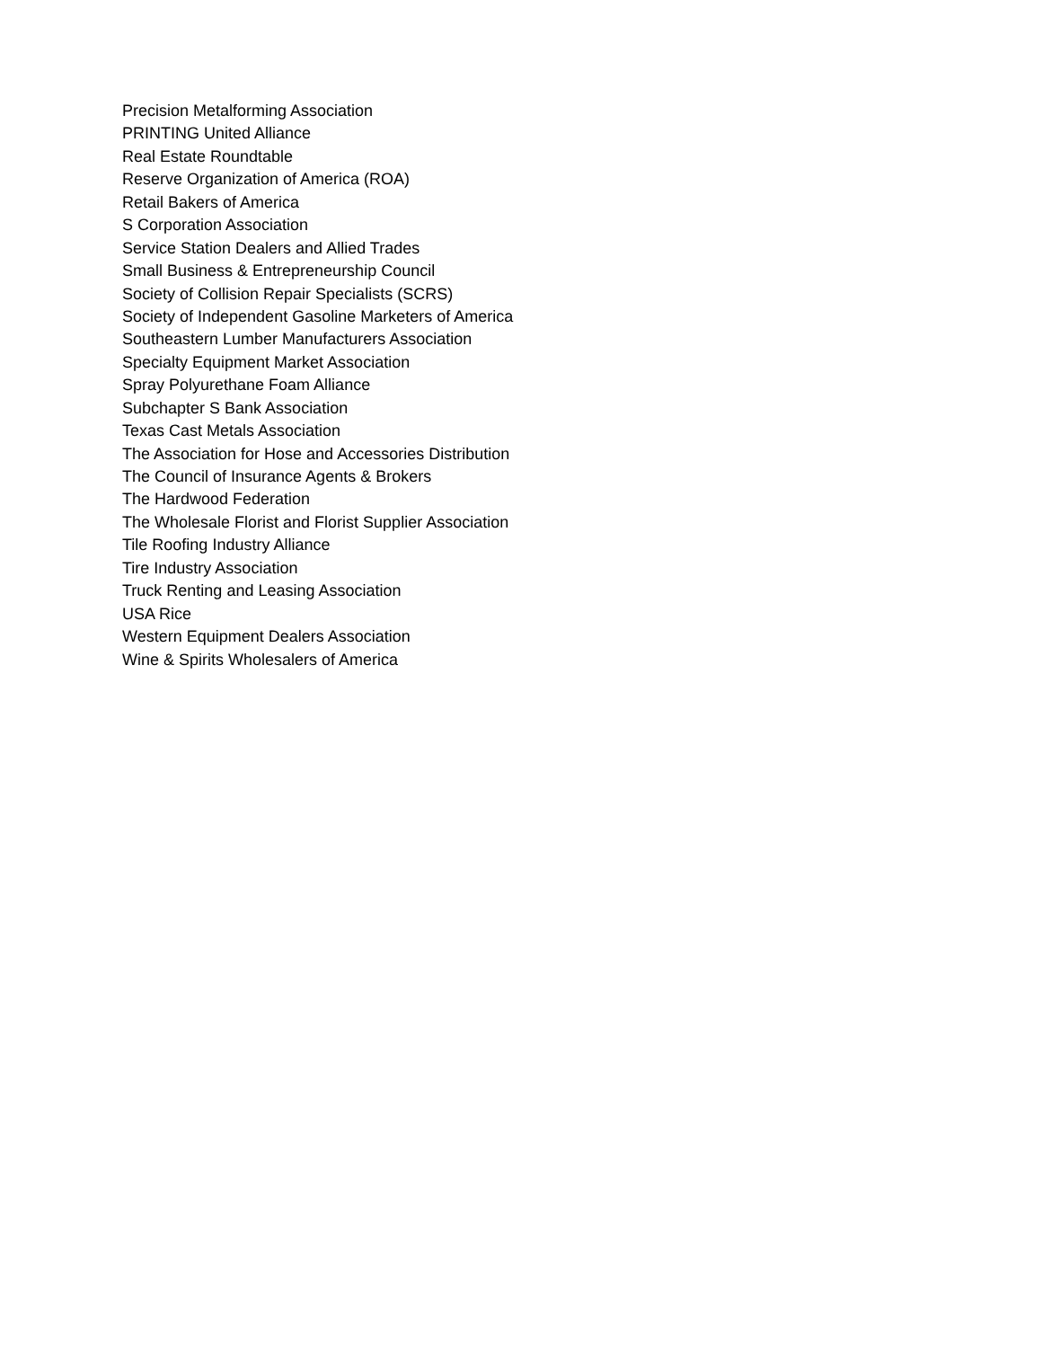Precision Metalforming Association
PRINTING United Alliance
Real Estate Roundtable
Reserve Organization of America (ROA)
Retail Bakers of America
S Corporation Association
Service Station Dealers and Allied Trades
Small Business & Entrepreneurship Council
Society of Collision Repair Specialists (SCRS)
Society of Independent Gasoline Marketers of America
Southeastern Lumber Manufacturers Association
Specialty Equipment Market Association
Spray Polyurethane Foam Alliance
Subchapter S Bank Association
Texas Cast Metals Association
The Association for Hose and Accessories Distribution
The Council of Insurance Agents & Brokers
The Hardwood Federation
The Wholesale Florist and Florist Supplier Association
Tile Roofing Industry Alliance
Tire Industry Association
Truck Renting and Leasing Association
USA Rice
Western Equipment Dealers Association
Wine & Spirits Wholesalers of America